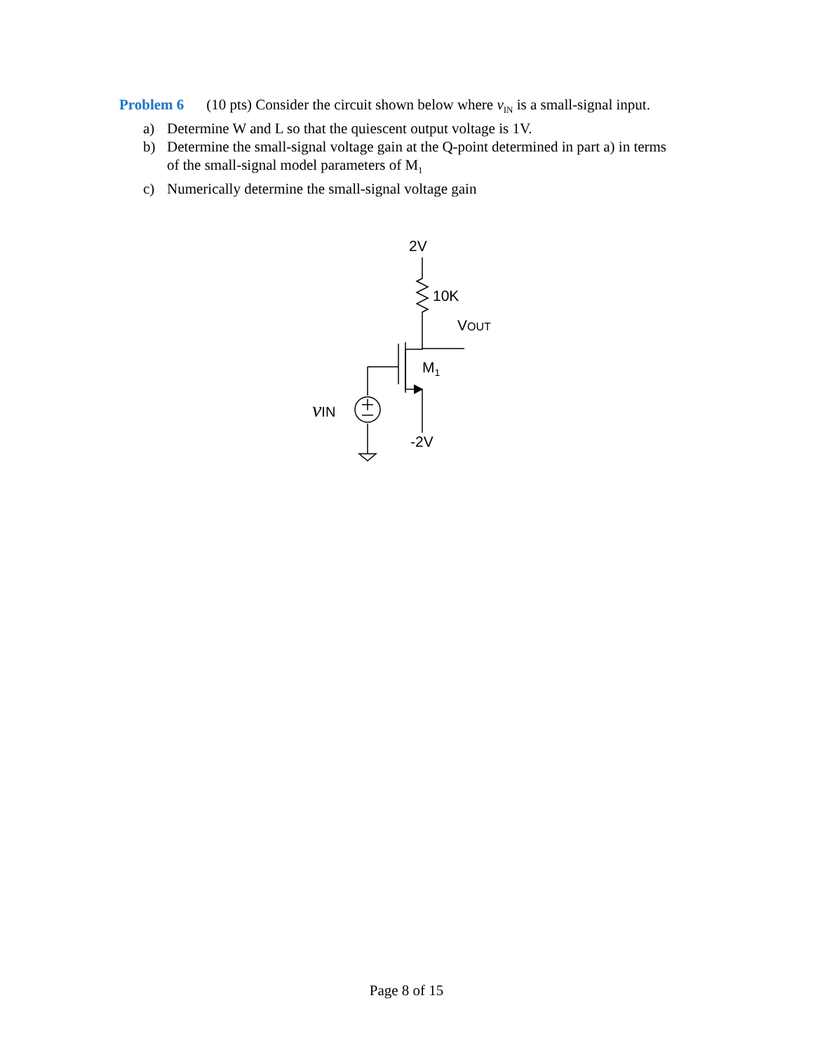Problem 6 (10 pts) Consider the circuit shown below where v<sub>IN</sub> is a small-signal input.
a) Determine W and L so that the quiescent output voltage is 1V.
b) Determine the small-signal voltage gain at the Q-point determined in part a) in terms of the small-signal model parameters of M<sub>1</sub>
c) Numerically determine the small-signal voltage gain
2V
10K
VOUT
M1
vIN
-2V
Page 8 of 15